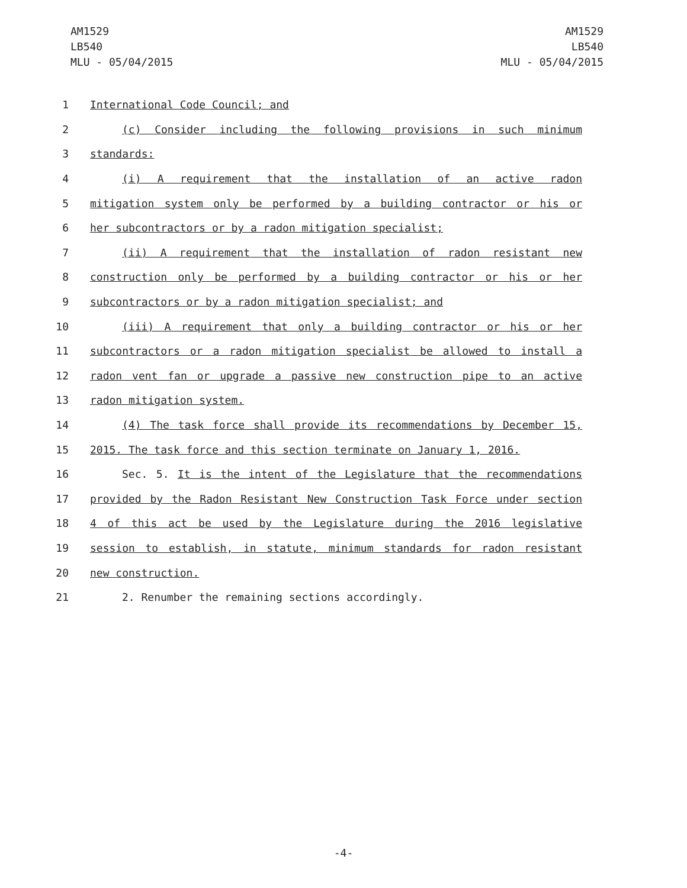AM1529
LB540
MLU - 05/04/2015
AM1529
LB540
MLU - 05/04/2015
1 International Code Council; and
2 (c) Consider including the following provisions in such minimum
3 standards:
4 (i) A requirement that the installation of an active radon
5 mitigation system only be performed by a building contractor or his or
6 her subcontractors or by a radon mitigation specialist;
7 (ii) A requirement that the installation of radon resistant new
8 construction only be performed by a building contractor or his or her
9 subcontractors or by a radon mitigation specialist; and
10 (iii) A requirement that only a building contractor or his or her
11 subcontractors or a radon mitigation specialist be allowed to install a
12 radon vent fan or upgrade a passive new construction pipe to an active
13 radon mitigation system.
14 (4) The task force shall provide its recommendations by December 15,
15 2015. The task force and this section terminate on January 1, 2016.
16 Sec. 5. It is the intent of the Legislature that the recommendations
17 provided by the Radon Resistant New Construction Task Force under section
18 4 of this act be used by the Legislature during the 2016 legislative
19 session to establish, in statute, minimum standards for radon resistant
20 new construction.
21 2. Renumber the remaining sections accordingly.
-4-